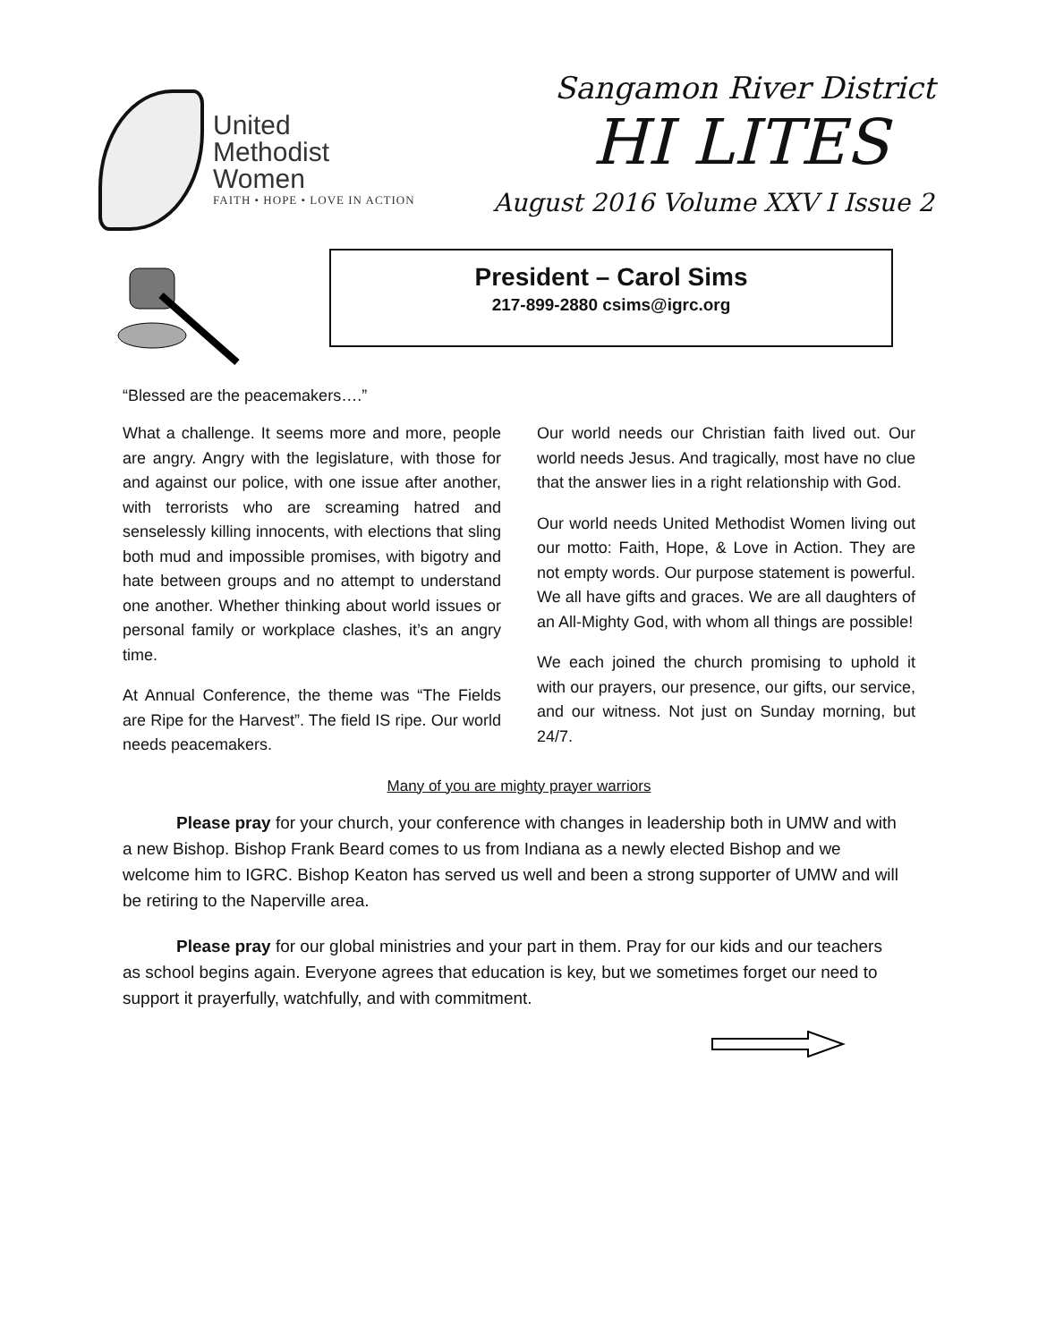United
Methodist
Women
FAITH • HOPE • LOVE IN ACTION
Sangamon River District
HI LITES
August 2016 Volume XXV I Issue 2
President – Carol Sims
217-899-2880 csims@igrc.org
“Blessed are the peacemakers….”
What a challenge. It seems more and more, people are angry. Angry with the legislature, with those for and against our police, with one issue after another, with terrorists who are screaming hatred and senselessly killing innocents, with elections that sling both mud and impossible promises, with bigotry and hate between groups and no attempt to understand one another. Whether thinking about world issues or personal family or workplace clashes, it’s an angry time.
At Annual Conference, the theme was “The Fields are Ripe for the Harvest”. The field IS ripe. Our world needs peacemakers.
Our world needs our Christian faith lived out. Our world needs Jesus. And tragically, most have no clue that the answer lies in a right relationship with God.
Our world needs United Methodist Women living out our motto: Faith, Hope, & Love in Action. They are not empty words. Our purpose statement is powerful. We all have gifts and graces. We are all daughters of an All-Mighty God, with whom all things are possible!
We each joined the church promising to uphold it with our prayers, our presence, our gifts, our service, and our witness. Not just on Sunday morning, but 24/7.
Many of you are mighty prayer warriors
Please pray for your church, your conference with changes in leadership both in UMW and with a new Bishop. Bishop Frank Beard comes to us from Indiana as a newly elected Bishop and we welcome him to IGRC. Bishop Keaton has served us well and been a strong supporter of UMW and will be retiring to the Naperville area.
Please pray for our global ministries and your part in them. Pray for our kids and our teachers as school begins again. Everyone agrees that education is key, but we sometimes forget our need to support it prayerfully, watchfully, and with commitment.